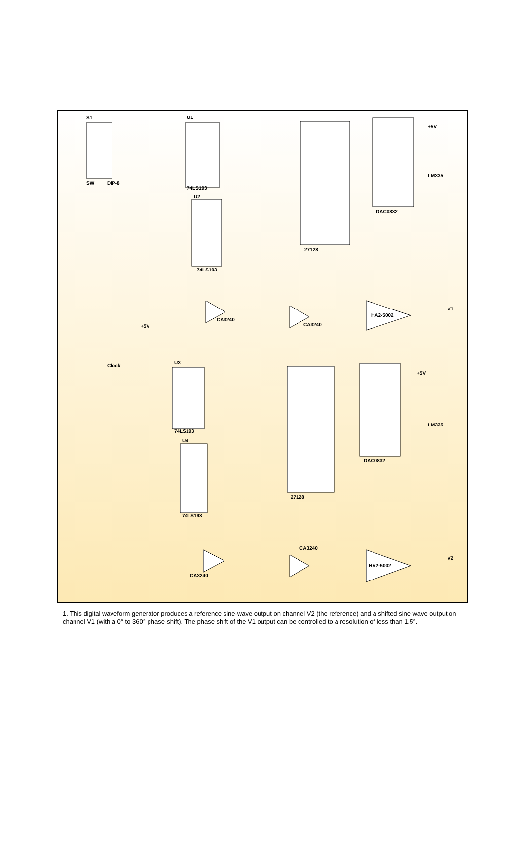S1
SW
DIP-8
U1
74LS193
U2
74LS193
27128
DAC0832
U3
74LS193
U4
74LS193
27128
DAC0832
HA2-5002
HA2-5002
CA3240
CA3240
CA3240
CA3240
Clock
+5V
V1
V2
LM335
LM335
+5V
+5V
1. This digital waveform generator produces a reference sine-wave output on channel V2 (the reference) and a shifted sine-wave output on channel V1 (with a 0° to 360° phase-shift). The phase shift of the V1 output can be controlled to a resolution of less than 1.5°.